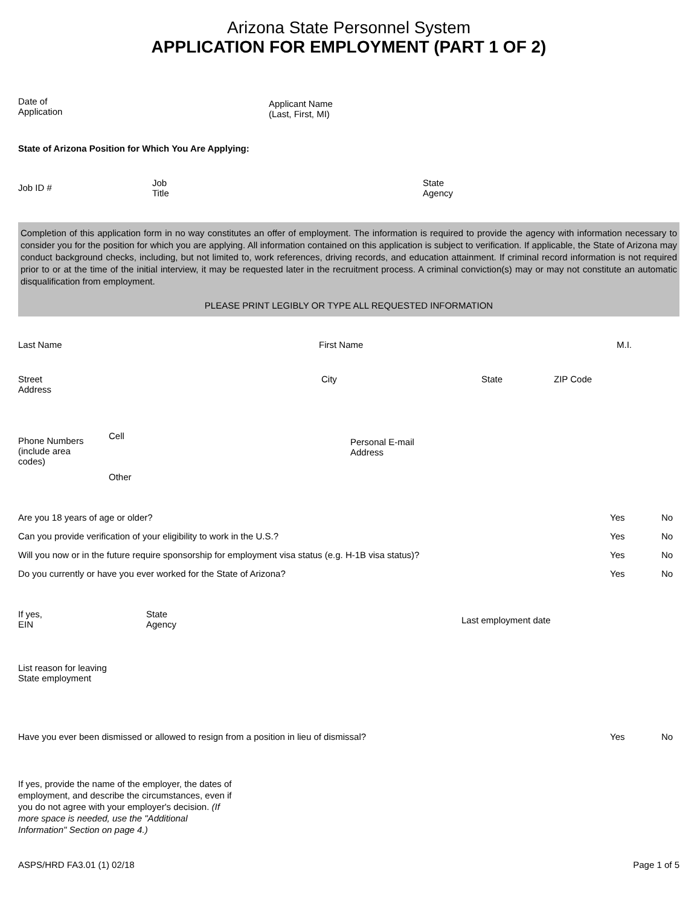Arizona State Personnel System
APPLICATION FOR EMPLOYMENT (PART 1 OF 2)
Date of
Application
Applicant Name
(Last, First, MI)
State of Arizona Position for Which You Are Applying:
Job ID #
Job
Title
State
Agency
Completion of this application form in no way constitutes an offer of employment. The information is required to provide the agency with information necessary to consider you for the position for which you are applying. All information contained on this application is subject to verification. If applicable, the State of Arizona may conduct background checks, including, but not limited to, work references, driving records, and education attainment. If criminal record information is not required prior to or at the time of the initial interview, it may be requested later in the recruitment process. A criminal conviction(s) may or may not constitute an automatic disqualification from employment.
PLEASE PRINT LEGIBLY OR TYPE ALL REQUESTED INFORMATION
Last Name First Name M.I.
Street
Address
City State ZIP Code
Phone Numbers
(include area
codes)
Cell
Other
Personal E-mail
Address
Are you 18 years of age or older? Yes No
Can you provide verification of your eligibility to work in the U.S.? Yes No
Will you now or in the future require sponsorship for employment visa status (e.g. H-1B visa status)? Yes No
Do you currently or have you ever worked for the State of Arizona? Yes No
If yes,
EIN
State
Agency
Last employment date
List reason for leaving
State employment
Have you ever been dismissed or allowed to resign from a position in lieu of dismissal? Yes No
If yes, provide the name of the employer, the dates of employment, and describe the circumstances, even if you do not agree with your employer's decision. (If more space is needed, use the "Additional Information" Section on page 4.)
ASPS/HRD FA3.01 (1) 02/18 Page 1 of 5